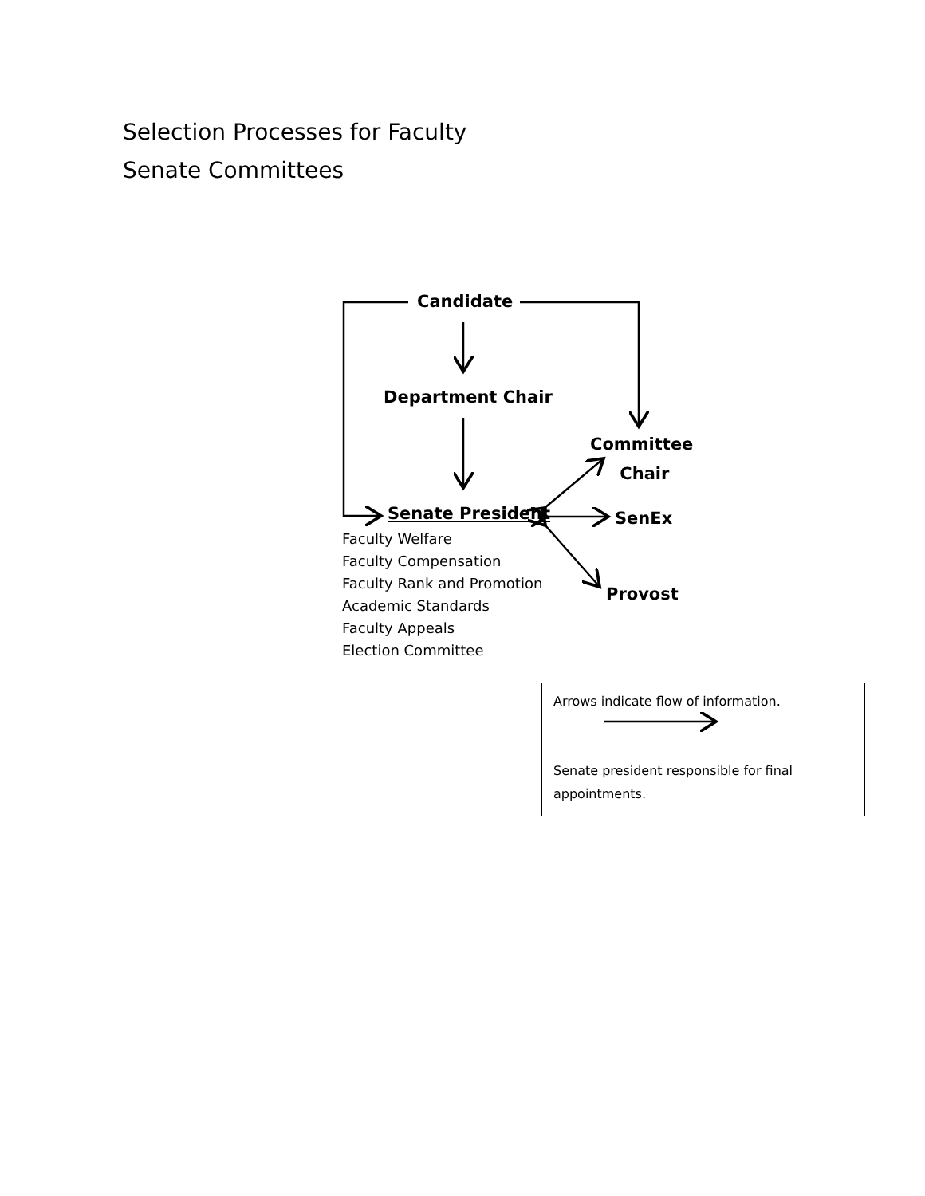Selection Processes for Faculty
Senate Committees
Candidate
Department Chair
Committee
Chair
Senate President SenEx
Provost
Faculty Welfare
Faculty Compensation
Faculty Rank and Promotion
Academic Standards
Faculty Appeals
Election Committee
Arrows indicate flow of information.
Senate president responsible for final appointments.